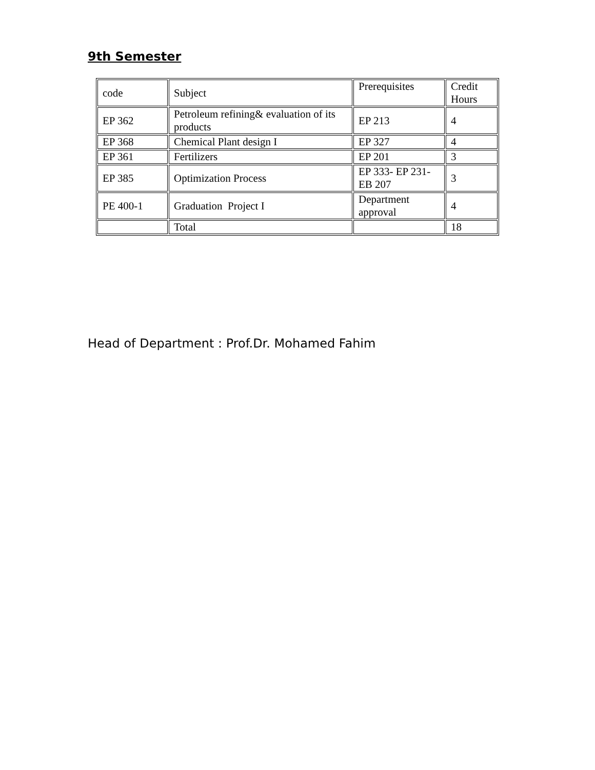9th Semester
| code | Subject | Prerequisites | Credit Hours |
| EP 362 | Petroleum refining& evaluation of its products | EP 213 | 4 |
| EP 368 | Chemical Plant design I | EP 327 | 4 |
| EP 361 | Fertilizers | EP 201 | 3 |
| EP 385 | Optimization Process | EP 333- EP 231- EB 207 | 3 |
| PE 400-1 | Graduation Project I | Department approval | 4 |
| | Total | | 18 |
Head of Department : Prof.Dr. Mohamed Fahim